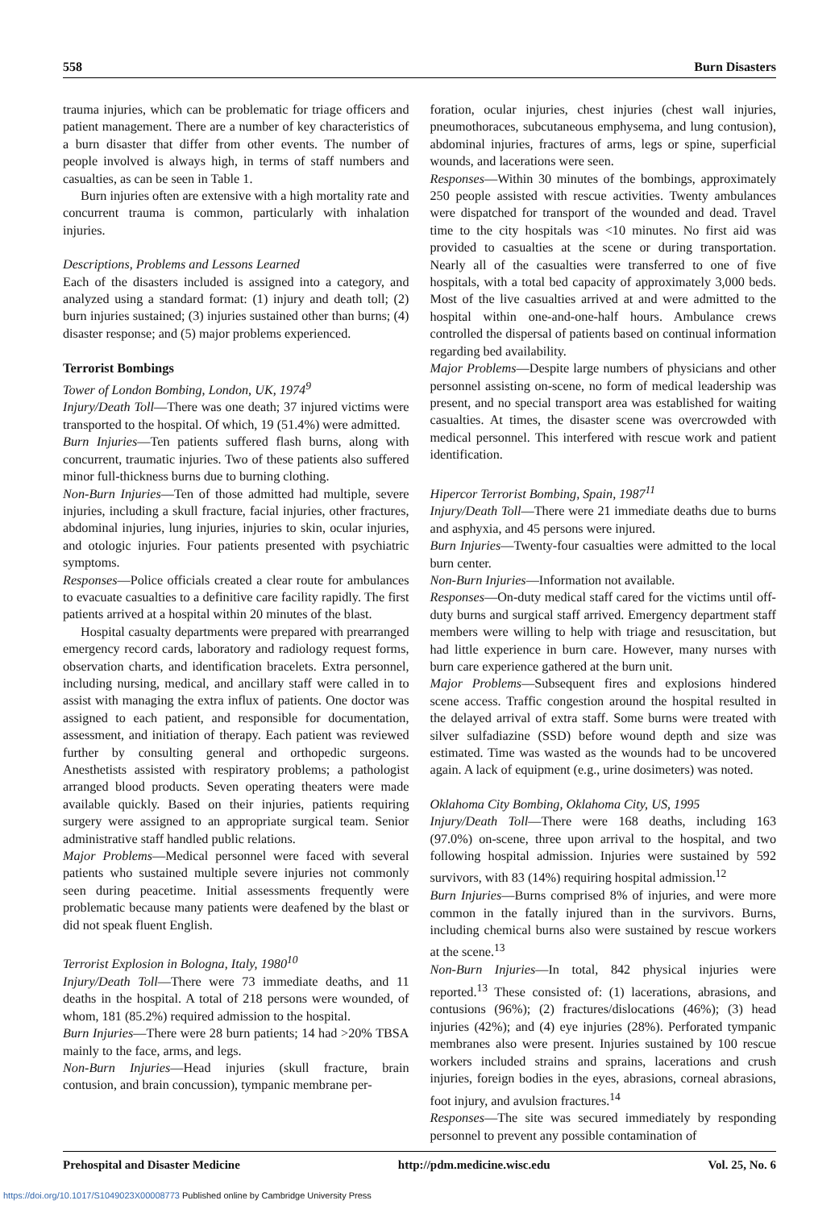558 Burn Disasters
trauma injuries, which can be problematic for triage officers and patient management. There are a number of key characteristics of a burn disaster that differ from other events. The number of people involved is always high, in terms of staff numbers and casualties, as can be seen in Table 1.
Burn injuries often are extensive with a high mortality rate and concurrent trauma is common, particularly with inhalation injuries.
Descriptions, Problems and Lessons Learned
Each of the disasters included is assigned into a category, and analyzed using a standard format: (1) injury and death toll; (2) burn injuries sustained; (3) injuries sustained other than burns; (4) disaster response; and (5) major problems experienced.
Terrorist Bombings
Tower of London Bombing, London, UK, 1974<sup>9</sup>
Injury/Death Toll—There was one death; 37 injured victims were transported to the hospital. Of which, 19 (51.4%) were admitted.
Burn Injuries—Ten patients suffered flash burns, along with concurrent, traumatic injuries. Two of these patients also suffered minor full-thickness burns due to burning clothing.
Non-Burn Injuries—Ten of those admitted had multiple, severe injuries, including a skull fracture, facial injuries, other fractures, abdominal injuries, lung injuries, injuries to skin, ocular injuries, and otologic injuries. Four patients presented with psychiatric symptoms.
Responses—Police officials created a clear route for ambulances to evacuate casualties to a definitive care facility rapidly. The first patients arrived at a hospital within 20 minutes of the blast.
Hospital casualty departments were prepared with prearranged emergency record cards, laboratory and radiology request forms, observation charts, and identification bracelets. Extra personnel, including nursing, medical, and ancillary staff were called in to assist with managing the extra influx of patients. One doctor was assigned to each patient, and responsible for documentation, assessment, and initiation of therapy. Each patient was reviewed further by consulting general and orthopedic surgeons. Anesthetists assisted with respiratory problems; a pathologist arranged blood products. Seven operating theaters were made available quickly. Based on their injuries, patients requiring surgery were assigned to an appropriate surgical team. Senior administrative staff handled public relations.
Major Problems—Medical personnel were faced with several patients who sustained multiple severe injuries not commonly seen during peacetime. Initial assessments frequently were problematic because many patients were deafened by the blast or did not speak fluent English.
Terrorist Explosion in Bologna, Italy, 1980<sup>10</sup>
Injury/Death Toll—There were 73 immediate deaths, and 11 deaths in the hospital. A total of 218 persons were wounded, of whom, 181 (85.2%) required admission to the hospital.
Burn Injuries—There were 28 burn patients; 14 had >20% TBSA mainly to the face, arms, and legs.
Non-Burn Injuries—Head injuries (skull fracture, brain contusion, and brain concussion), tympanic membrane per-
foration, ocular injuries, chest injuries (chest wall injuries, pneumothoraces, subcutaneous emphysema, and lung contusion), abdominal injuries, fractures of arms, legs or spine, superficial wounds, and lacerations were seen.
Responses—Within 30 minutes of the bombings, approximately 250 people assisted with rescue activities. Twenty ambulances were dispatched for transport of the wounded and dead. Travel time to the city hospitals was <10 minutes. No first aid was provided to casualties at the scene or during transportation. Nearly all of the casualties were transferred to one of five hospitals, with a total bed capacity of approximately 3,000 beds. Most of the live casualties arrived at and were admitted to the hospital within one-and-one-half hours. Ambulance crews controlled the dispersal of patients based on continual information regarding bed availability.
Major Problems—Despite large numbers of physicians and other personnel assisting on-scene, no form of medical leadership was present, and no special transport area was established for waiting casualties. At times, the disaster scene was overcrowded with medical personnel. This interfered with rescue work and patient identification.
Hipercor Terrorist Bombing, Spain, 1987<sup>11</sup>
Injury/Death Toll—There were 21 immediate deaths due to burns and asphyxia, and 45 persons were injured.
Burn Injuries—Twenty-four casualties were admitted to the local burn center.
Non-Burn Injuries—Information not available.
Responses—On-duty medical staff cared for the victims until off-duty burns and surgical staff arrived. Emergency department staff members were willing to help with triage and resuscitation, but had little experience in burn care. However, many nurses with burn care experience gathered at the burn unit.
Major Problems—Subsequent fires and explosions hindered scene access. Traffic congestion around the hospital resulted in the delayed arrival of extra staff. Some burns were treated with silver sulfadiazine (SSD) before wound depth and size was estimated. Time was wasted as the wounds had to be uncovered again. A lack of equipment (e.g., urine dosimeters) was noted.
Oklahoma City Bombing, Oklahoma City, US, 1995
Injury/Death Toll—There were 168 deaths, including 163 (97.0%) on-scene, three upon arrival to the hospital, and two following hospital admission. Injuries were sustained by 592 survivors, with 83 (14%) requiring hospital admission.<sup>12</sup>
Burn Injuries—Burns comprised 8% of injuries, and were more common in the fatally injured than in the survivors. Burns, including chemical burns also were sustained by rescue workers at the scene.<sup>13</sup>
Non-Burn Injuries—In total, 842 physical injuries were reported.<sup>13</sup> These consisted of: (1) lacerations, abrasions, and contusions (96%); (2) fractures/dislocations (46%); (3) head injuries (42%); and (4) eye injuries (28%). Perforated tympanic membranes also were present. Injuries sustained by 100 rescue workers included strains and sprains, lacerations and crush injuries, foreign bodies in the eyes, abrasions, corneal abrasions, foot injury, and avulsion fractures.<sup>14</sup>
Responses—The site was secured immediately by responding personnel to prevent any possible contamination of
Prehospital and Disaster Medicine http://pdm.medicine.wisc.edu Vol. 25, No. 6
https://doi.org/10.1017/S1049023X00008773 Published online by Cambridge University Press